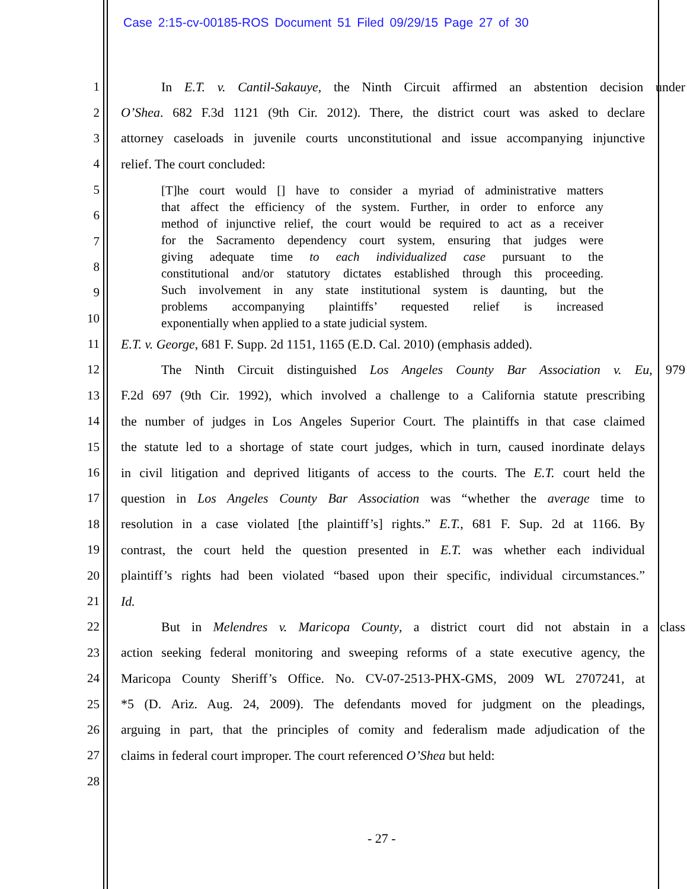Case 2:15-cv-00185-ROS Document 51 Filed 09/29/15 Page 27 of 30
1 In E.T. v. Cantil-Sakauye, the Ninth Circuit affirmed an abstention decision under
2 O’Shea. 682 F.3d 1121 (9th Cir. 2012). There, the district court was asked to declare
3 attorney caseloads in juvenile courts unconstitutional and issue accompanying injunctive
4 relief. The court concluded:
5
6
7
8
9
10
[T]he court would [] have to consider a myriad of administrative matters
that affect the efficiency of the system. Further, in order to enforce any
method of injunctive relief, the court would be required to act as a receiver
for the Sacramento dependency court system, ensuring that judges were
giving adequate time to each individualized case pursuant to the
constitutional and/or statutory dictates established through this proceeding.
Such involvement in any state institutional system is daunting, but the
problems accompanying plaintiffs’ requested relief is increased
exponentially when applied to a state judicial system.
11 E.T. v. George, 681 F. Supp. 2d 1151, 1165 (E.D. Cal. 2010) (emphasis added).
12 The Ninth Circuit distinguished Los Angeles County Bar Association v. Eu, 979
13 F.2d 697 (9th Cir. 1992), which involved a challenge to a California statute prescribing
14 the number of judges in Los Angeles Superior Court. The plaintiffs in that case claimed
15 the statute led to a shortage of state court judges, which in turn, caused inordinate delays
16 in civil litigation and deprived litigants of access to the courts. The E.T. court held the
17 question in Los Angeles County Bar Association was “whether the average time to
18 resolution in a case violated [the plaintiff’s] rights.” E.T., 681 F. Sup. 2d at 1166. By
19 contrast, the court held the question presented in E.T. was whether each individual
20 plaintiff’s rights had been violated “based upon their specific, individual circumstances.”
21 Id.
22 But in Melendres v. Maricopa County, a district court did not abstain in a class
23 action seeking federal monitoring and sweeping reforms of a state executive agency, the
24 Maricopa County Sheriff’s Office. No. CV-07-2513-PHX-GMS, 2009 WL 2707241, at
25 *5 (D. Ariz. Aug. 24, 2009). The defendants moved for judgment on the pleadings,
26 arguing in part, that the principles of comity and federalism made adjudication of the
27 claims in federal court improper. The court referenced O’Shea but held:
28
- 27 -